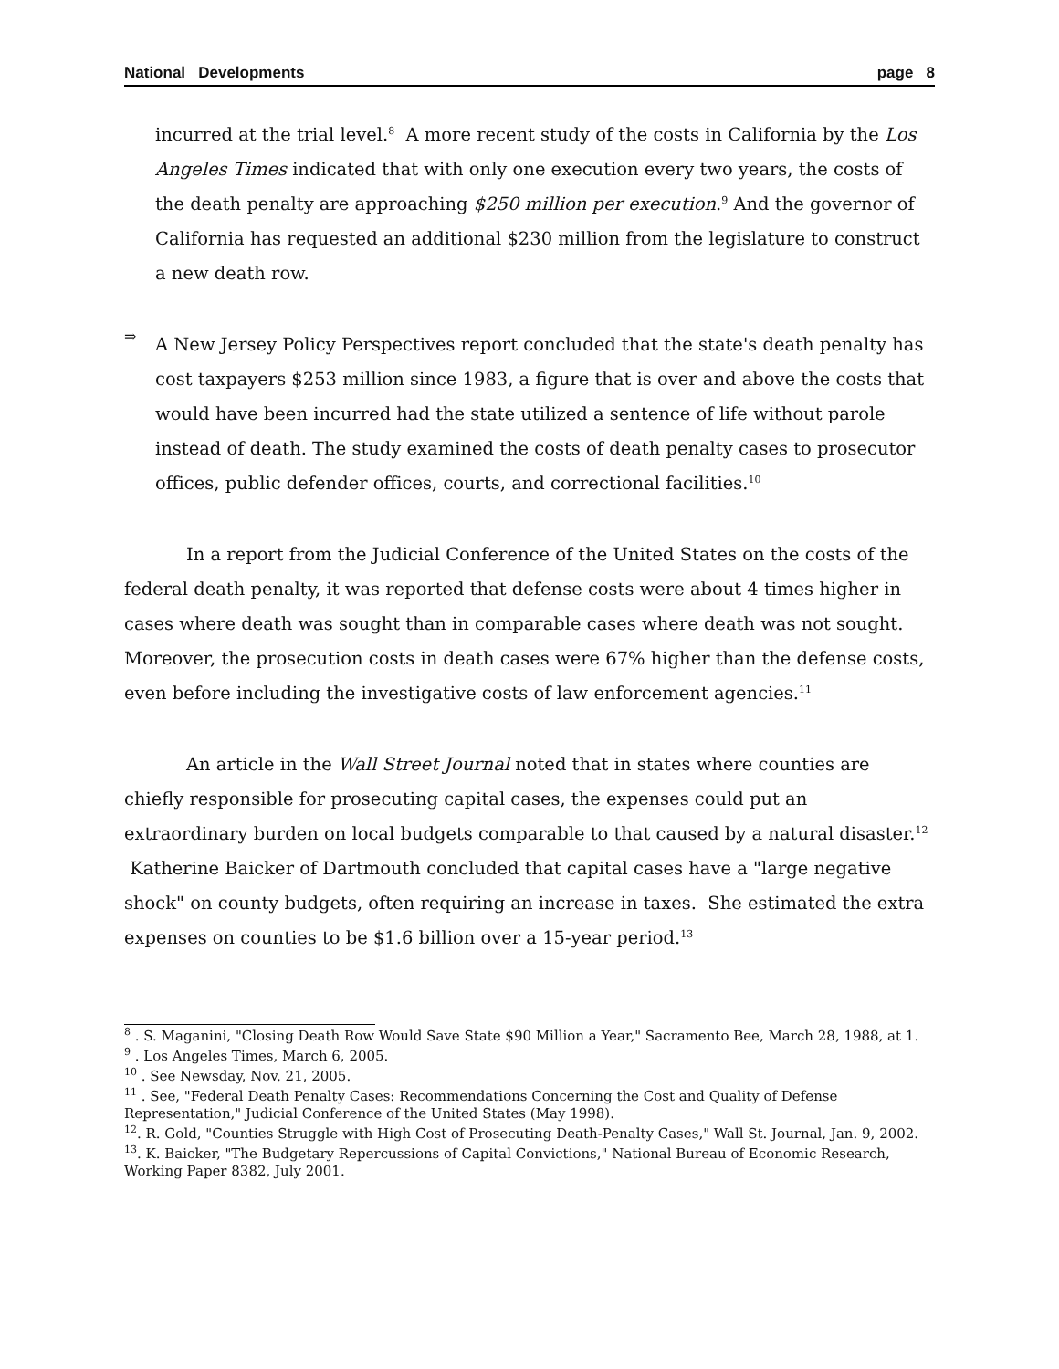National Developments page 8
incurred at the trial level.<sup>8</sup> A more recent study of the costs in California by the Los Angeles Times indicated that with only one execution every two years, the costs of the death penalty are approaching $250 million per execution.<sup>9</sup> And the governor of California has requested an additional $230 million from the legislature to construct a new death row.
⇒
A New Jersey Policy Perspectives report concluded that the state's death penalty has cost taxpayers $253 million since 1983, a figure that is over and above the costs that would have been incurred had the state utilized a sentence of life without parole instead of death. The study examined the costs of death penalty cases to prosecutor offices, public defender offices, courts, and correctional facilities.<sup>10</sup>
In a report from the Judicial Conference of the United States on the costs of the federal death penalty, it was reported that defense costs were about 4 times higher in cases where death was sought than in comparable cases where death was not sought. Moreover, the prosecution costs in death cases were 67% higher than the defense costs, even before including the investigative costs of law enforcement agencies.<sup>11</sup>
An article in the Wall Street Journal noted that in states where counties are chiefly responsible for prosecuting capital cases, the expenses could put an extraordinary burden on local budgets comparable to that caused by a natural disaster.<sup>12</sup> Katherine Baicker of Dartmouth concluded that capital cases have a "large negative shock" on county budgets, often requiring an increase in taxes. She estimated the extra expenses on counties to be $1.6 billion over a 15-year period.<sup>13</sup>
<sup>8</sup> . S. Maganini, "Closing Death Row Would Save State $90 Million a Year," Sacramento Bee, March 28, 1988, at 1.
<sup>9</sup> . Los Angeles Times, March 6, 2005.
<sup>10</sup> . See Newsday, Nov. 21, 2005.
<sup>11</sup> . See, "Federal Death Penalty Cases: Recommendations Concerning the Cost and Quality of Defense Representation," Judicial Conference of the United States (May 1998).
<sup>12</sup>. R. Gold, "Counties Struggle with High Cost of Prosecuting Death-Penalty Cases," Wall St. Journal, Jan. 9, 2002.
<sup>13</sup>. K. Baicker, "The Budgetary Repercussions of Capital Convictions," National Bureau of Economic Research, Working Paper 8382, July 2001.